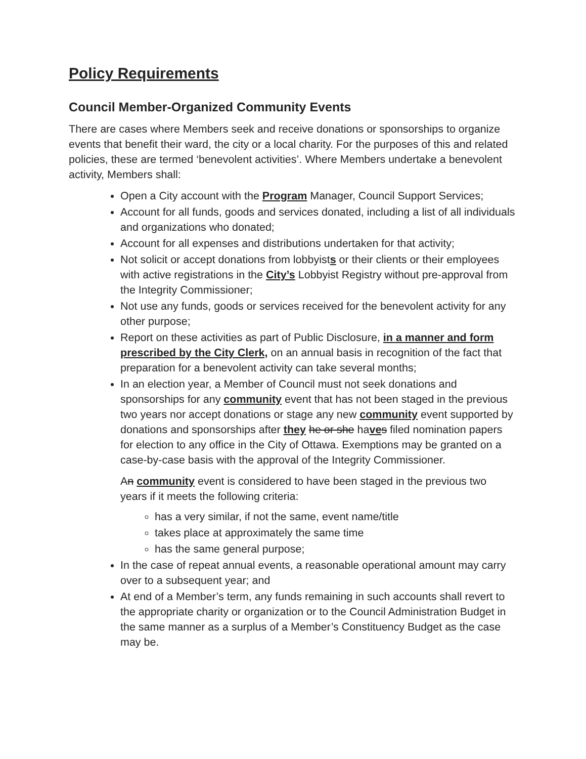Policy Requirements
Council Member-Organized Community Events
There are cases where Members seek and receive donations or sponsorships to organize events that benefit their ward, the city or a local charity. For the purposes of this and related policies, these are termed ‘benevolent activities’. Where Members undertake a benevolent activity, Members shall:
Open a City account with the Program Manager, Council Support Services;
Account for all funds, goods and services donated, including a list of all individuals and organizations who donated;
Account for all expenses and distributions undertaken for that activity;
Not solicit or accept donations from lobbyists or their clients or their employees with active registrations in the City’s Lobbyist Registry without pre-approval from the Integrity Commissioner;
Not use any funds, goods or services received for the benevolent activity for any other purpose;
Report on these activities as part of Public Disclosure, in a manner and form prescribed by the City Clerk, on an annual basis in recognition of the fact that preparation for a benevolent activity can take several months;
In an election year, a Member of Council must not seek donations and sponsorships for any community event that has not been staged in the previous two years nor accept donations or stage any new community event supported by donations and sponsorships after they he or she have s filed nomination papers for election to any office in the City of Ottawa. Exemptions may be granted on a case-by-case basis with the approval of the Integrity Commissioner.
An community event is considered to have been staged in the previous two years if it meets the following criteria:
has a very similar, if not the same, event name/title
takes place at approximately the same time
has the same general purpose;
In the case of repeat annual events, a reasonable operational amount may carry over to a subsequent year; and
At end of a Member’s term, any funds remaining in such accounts shall revert to the appropriate charity or organization or to the Council Administration Budget in the same manner as a surplus of a Member’s Constituency Budget as the case may be.